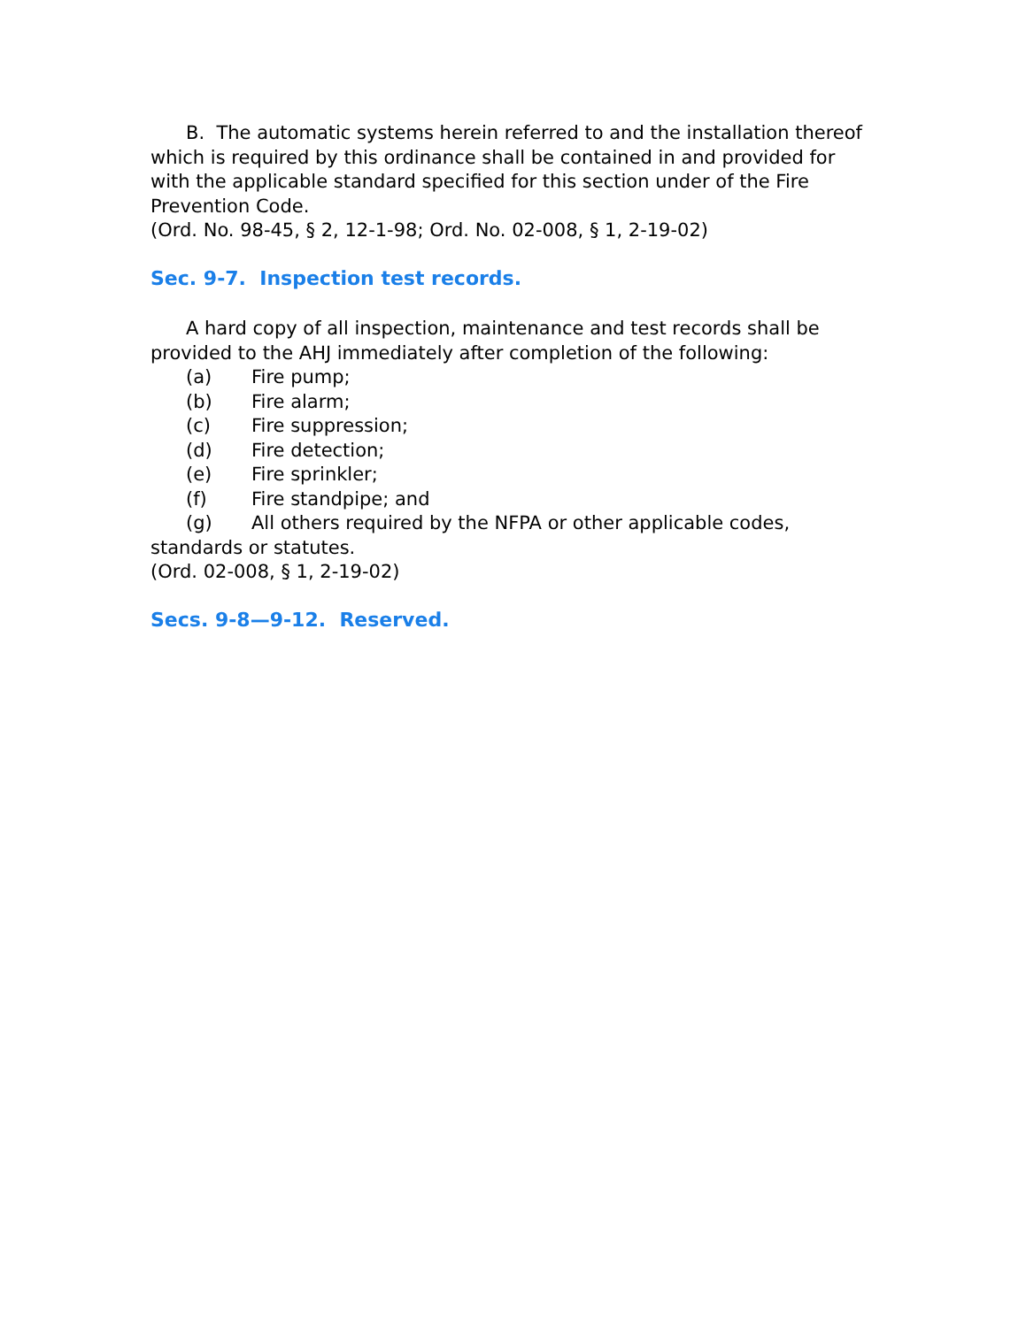B. The automatic systems herein referred to and the installation thereof which is required by this ordinance shall be contained in and provided for with the applicable standard specified for this section under of the Fire Prevention Code.
(Ord. No. 98-45, § 2, 12-1-98; Ord. No. 02-008, § 1, 2-19-02)
Sec. 9-7. Inspection test records.
A hard copy of all inspection, maintenance and test records shall be provided to the AHJ immediately after completion of the following:
(a) Fire pump;
(b) Fire alarm;
(c) Fire suppression;
(d) Fire detection;
(e) Fire sprinkler;
(f) Fire standpipe; and
(g) All others required by the NFPA or other applicable codes, standards or statutes.
(Ord. 02-008, § 1, 2-19-02)
Secs. 9-8—9-12. Reserved.